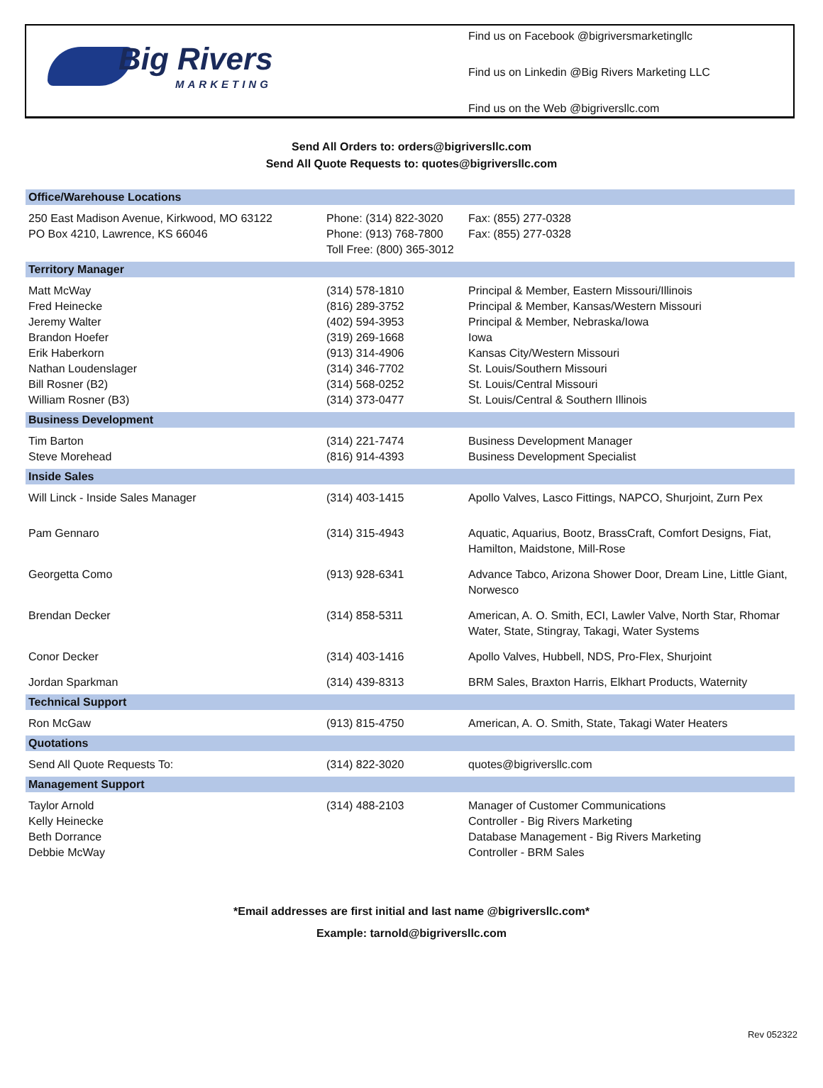Big Rivers
MARKETING
Find us on Facebook @bigriversmarketingllc
Find us on Linkedin @Big Rivers Marketing LLC
Find us on the Web @bigriversllc.com
Send All Orders to: orders@bigriversllc.com
Send All Quote Requests to: quotes@bigriversllc.com
| Office/Warehouse Locations | | |
| --- | --- | --- |
| 250 East Madison Avenue, Kirkwood, MO 63122 PO Box 4210, Lawrence, KS 66046 | Phone: (314) 822-3020 Phone: (913) 768-7800 Toll Free: (800) 365-3012 | Fax: (855) 277-0328 Fax: (855) 277-0328 |
| Territory Manager | | |
| Matt McWay Fred Heinecke Jeremy Walter Brandon Hoefer Erik Haberkorn Nathan Loudenslager Bill Rosner (B2) William Rosner (B3) | (314) 578-1810 (816) 289-3752 (402) 594-3953 (319) 269-1668 (913) 314-4906 (314) 346-7702 (314) 568-0252 (314) 373-0477 | Principal & Member, Eastern Missouri/Illinois Principal & Member, Kansas/Western Missouri Principal & Member, Nebraska/Iowa Iowa Kansas City/Western Missouri St. Louis/Southern Missouri St. Louis/Central Missouri St. Louis/Central & Southern Illinois |
| Business Development | | |
| Tim Barton Steve Morehead | (314) 221-7474 (816) 914-4393 | Business Development Manager Business Development Specialist |
| Inside Sales | | |
| Will Linck - Inside Sales Manager | (314) 403-1415 | Apollo Valves, Lasco Fittings, NAPCO, Shurjoint, Zurn Pex |
| Pam Gennaro | (314) 315-4943 | Aquatic, Aquarius, Bootz, BrassCraft, Comfort Designs, Fiat, Hamilton, Maidstone, Mill-Rose |
| Georgetta Como | (913) 928-6341 | Advance Tabco, Arizona Shower Door, Dream Line, Little Giant, Norwesco |
| Brendan Decker | (314) 858-5311 | American, A. O. Smith, ECI, Lawler Valve, North Star, Rhomar Water, State, Stingray, Takagi, Water Systems |
| Conor Decker | (314) 403-1416 | Apollo Valves, Hubbell, NDS, Pro-Flex, Shurjoint |
| Jordan Sparkman | (314) 439-8313 | BRM Sales, Braxton Harris, Elkhart Products, Waternity |
| Technical Support | | |
| Ron McGaw | (913) 815-4750 | American, A. O. Smith, State, Takagi Water Heaters |
| Quotations | | |
| Send All Quote Requests To: | (314) 822-3020 | quotes@bigriversllc.com |
| Management Support | | |
| Taylor Arnold Kelly Heinecke Beth Dorrance Debbie McWay | (314) 488-2103 | Manager of Customer Communications Controller - Big Rivers Marketing Database Management - Big Rivers Marketing Controller - BRM Sales |
*Email addresses are first initial and last name @bigriversllc.com*
Example: tarnold@bigriversllc.com
Rev 052322